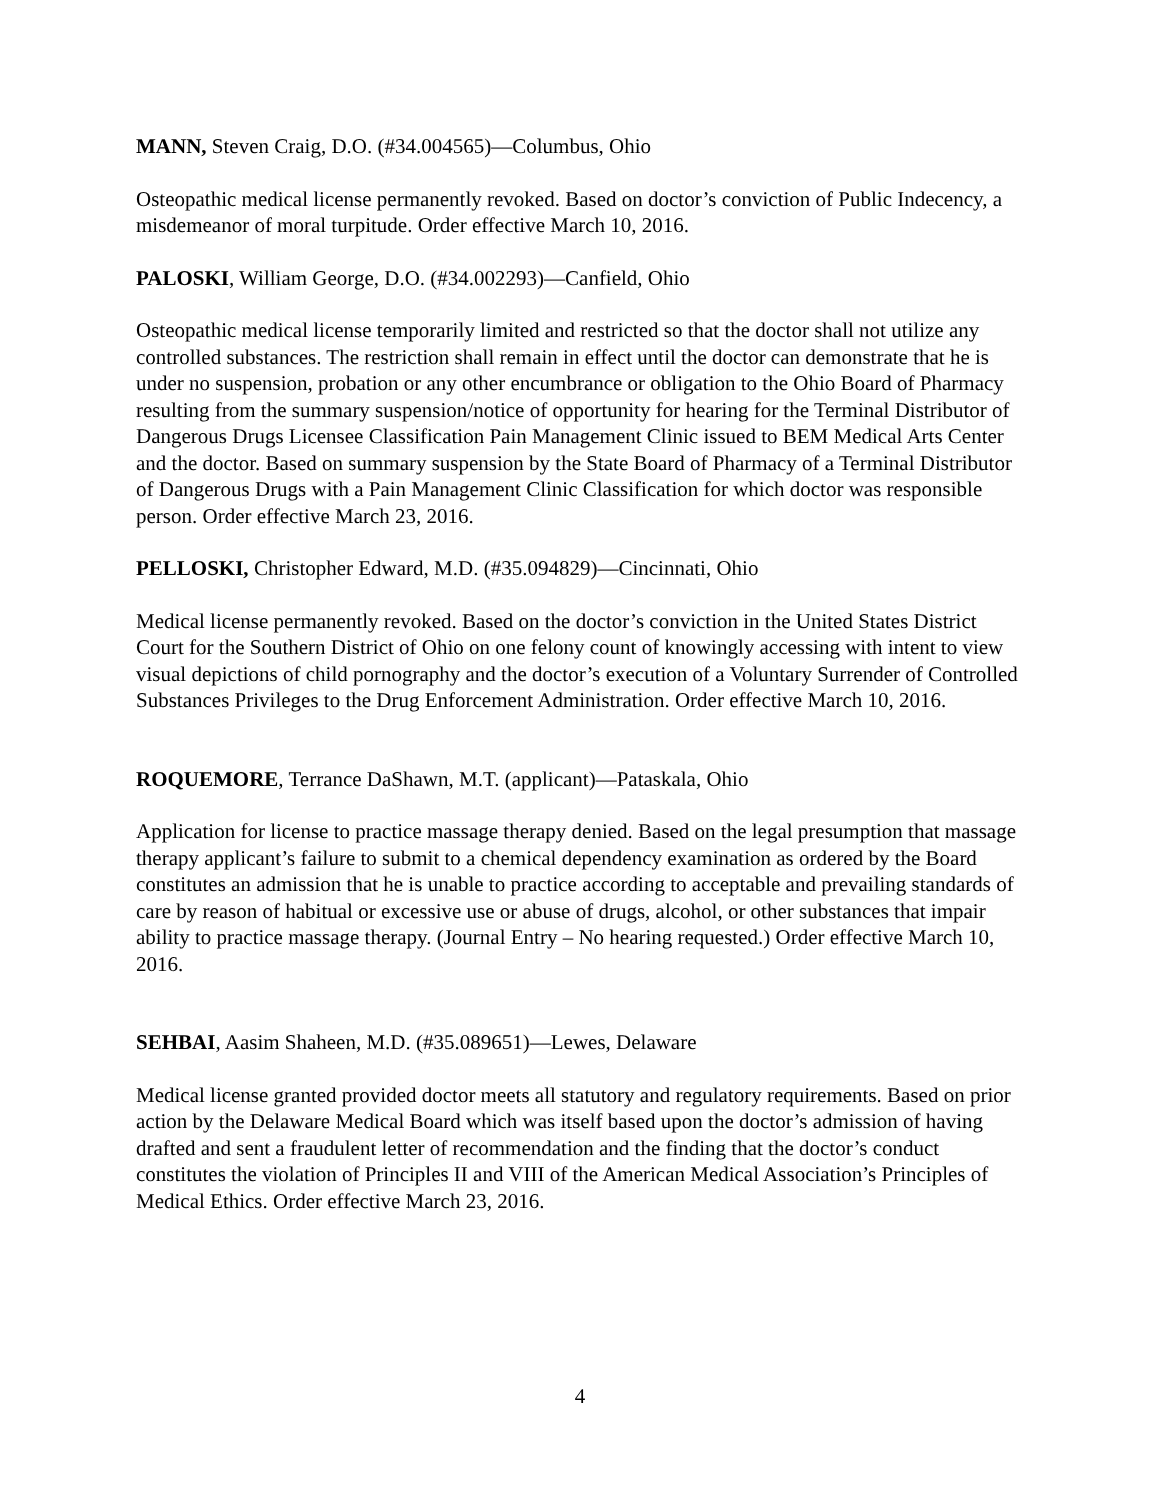MANN, Steven Craig, D.O. (#34.004565)—Columbus, Ohio
Osteopathic medical license permanently revoked. Based on doctor’s conviction of Public Indecency, a misdemeanor of moral turpitude. Order effective March 10, 2016.
PALOSKI, William George, D.O. (#34.002293)—Canfield, Ohio
Osteopathic medical license temporarily limited and restricted so that the doctor shall not utilize any controlled substances. The restriction shall remain in effect until the doctor can demonstrate that he is under no suspension, probation or any other encumbrance or obligation to the Ohio Board of Pharmacy resulting from the summary suspension/notice of opportunity for hearing for the Terminal Distributor of Dangerous Drugs Licensee Classification Pain Management Clinic issued to BEM Medical Arts Center and the doctor. Based on summary suspension by the State Board of Pharmacy of a Terminal Distributor of Dangerous Drugs with a Pain Management Clinic Classification for which doctor was responsible person. Order effective March 23, 2016.
PELLOSKI, Christopher Edward, M.D. (#35.094829)—Cincinnati, Ohio
Medical license permanently revoked. Based on the doctor’s conviction in the United States District Court for the Southern District of Ohio on one felony count of knowingly accessing with intent to view visual depictions of child pornography and the doctor’s execution of a Voluntary Surrender of Controlled Substances Privileges to the Drug Enforcement Administration. Order effective March 10, 2016.
ROQUEMORE, Terrance DaShawn, M.T. (applicant)—Pataskala, Ohio
Application for license to practice massage therapy denied. Based on the legal presumption that massage therapy applicant’s failure to submit to a chemical dependency examination as ordered by the Board constitutes an admission that he is unable to practice according to acceptable and prevailing standards of care by reason of habitual or excessive use or abuse of drugs, alcohol, or other substances that impair ability to practice massage therapy. (Journal Entry – No hearing requested.) Order effective March 10, 2016.
SEHBAI, Aasim Shaheen, M.D. (#35.089651)—Lewes, Delaware
Medical license granted provided doctor meets all statutory and regulatory requirements. Based on prior action by the Delaware Medical Board which was itself based upon the doctor’s admission of having drafted and sent a fraudulent letter of recommendation and the finding that the doctor’s conduct constitutes the violation of Principles II and VIII of the American Medical Association’s Principles of Medical Ethics. Order effective March 23, 2016.
4